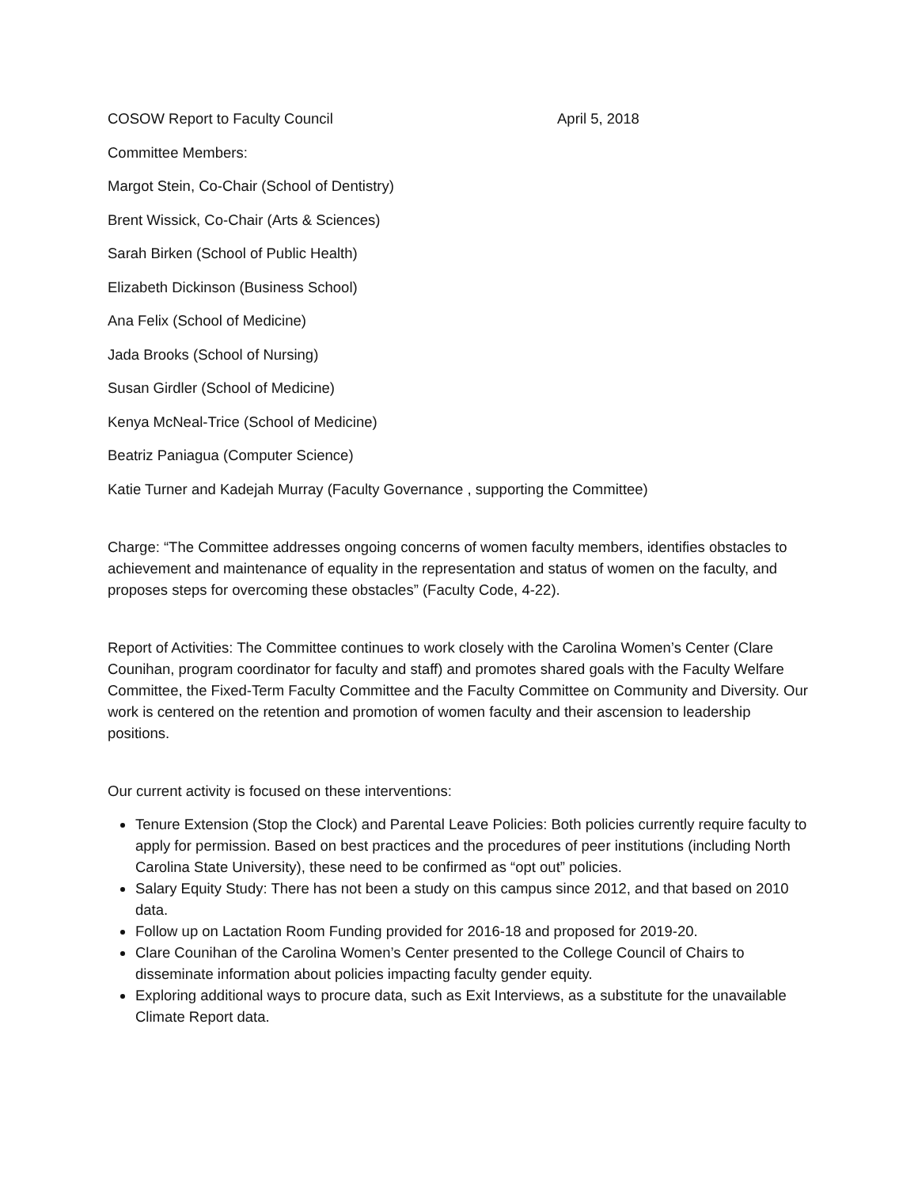COSOW Report to Faculty Council April 5, 2018
Committee Members:
Margot Stein, Co-Chair (School of Dentistry)
Brent Wissick, Co-Chair (Arts & Sciences)
Sarah Birken (School of Public Health)
Elizabeth Dickinson (Business School)
Ana Felix (School of Medicine)
Jada Brooks (School of Nursing)
Susan Girdler (School of Medicine)
Kenya McNeal-Trice (School of Medicine)
Beatriz Paniagua (Computer Science)
Katie Turner and Kadejah Murray (Faculty Governance , supporting the Committee)
Charge: “The Committee addresses ongoing concerns of women faculty members, identifies obstacles to achievement and maintenance of equality in the representation and status of women on the faculty, and proposes steps for overcoming these obstacles” (Faculty Code, 4-22).
Report of Activities: The Committee continues to work closely with the Carolina Women’s Center (Clare Counihan, program coordinator for faculty and staff) and promotes shared goals with the Faculty Welfare Committee, the Fixed-Term Faculty Committee and the Faculty Committee on Community and Diversity. Our work is centered on the retention and promotion of women faculty and their ascension to leadership positions.
Our current activity is focused on these interventions:
Tenure Extension (Stop the Clock) and Parental Leave Policies: Both policies currently require faculty to apply for permission. Based on best practices and the procedures of peer institutions (including North Carolina State University), these need to be confirmed as “opt out” policies.
Salary Equity Study: There has not been a study on this campus since 2012, and that based on 2010 data.
Follow up on Lactation Room Funding provided for 2016-18 and proposed for 2019-20.
Clare Counihan of the Carolina Women’s Center presented to the College Council of Chairs to disseminate information about policies impacting faculty gender equity.
Exploring additional ways to procure data, such as Exit Interviews, as a substitute for the unavailable Climate Report data.